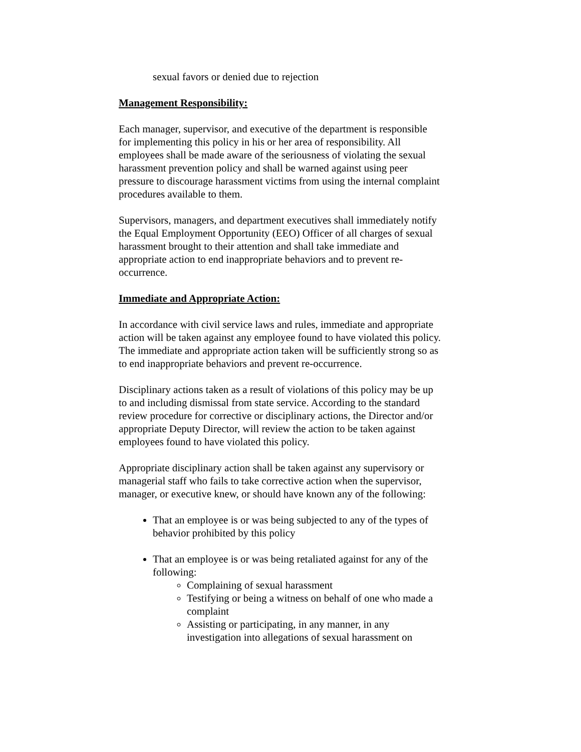sexual favors or denied due to rejection
Management Responsibility:
Each manager, supervisor, and executive of the department is responsible for implementing this policy in his or her area of responsibility. All employees shall be made aware of the seriousness of violating the sexual harassment prevention policy and shall be warned against using peer pressure to discourage harassment victims from using the internal complaint procedures available to them.
Supervisors, managers, and department executives shall immediately notify the Equal Employment Opportunity (EEO) Officer of all charges of sexual harassment brought to their attention and shall take immediate and appropriate action to end inappropriate behaviors and to prevent re-occurrence.
Immediate and Appropriate Action:
In accordance with civil service laws and rules, immediate and appropriate action will be taken against any employee found to have violated this policy. The immediate and appropriate action taken will be sufficiently strong so as to end inappropriate behaviors and prevent re-occurrence.
Disciplinary actions taken as a result of violations of this policy may be up to and including dismissal from state service. According to the standard review procedure for corrective or disciplinary actions, the Director and/or appropriate Deputy Director, will review the action to be taken against employees found to have violated this policy.
Appropriate disciplinary action shall be taken against any supervisory or managerial staff who fails to take corrective action when the supervisor, manager, or executive knew, or should have known any of the following:
That an employee is or was being subjected to any of the types of behavior prohibited by this policy
That an employee is or was being retaliated against for any of the following:
Complaining of sexual harassment
Testifying or being a witness on behalf of one who made a complaint
Assisting or participating, in any manner, in any investigation into allegations of sexual harassment on